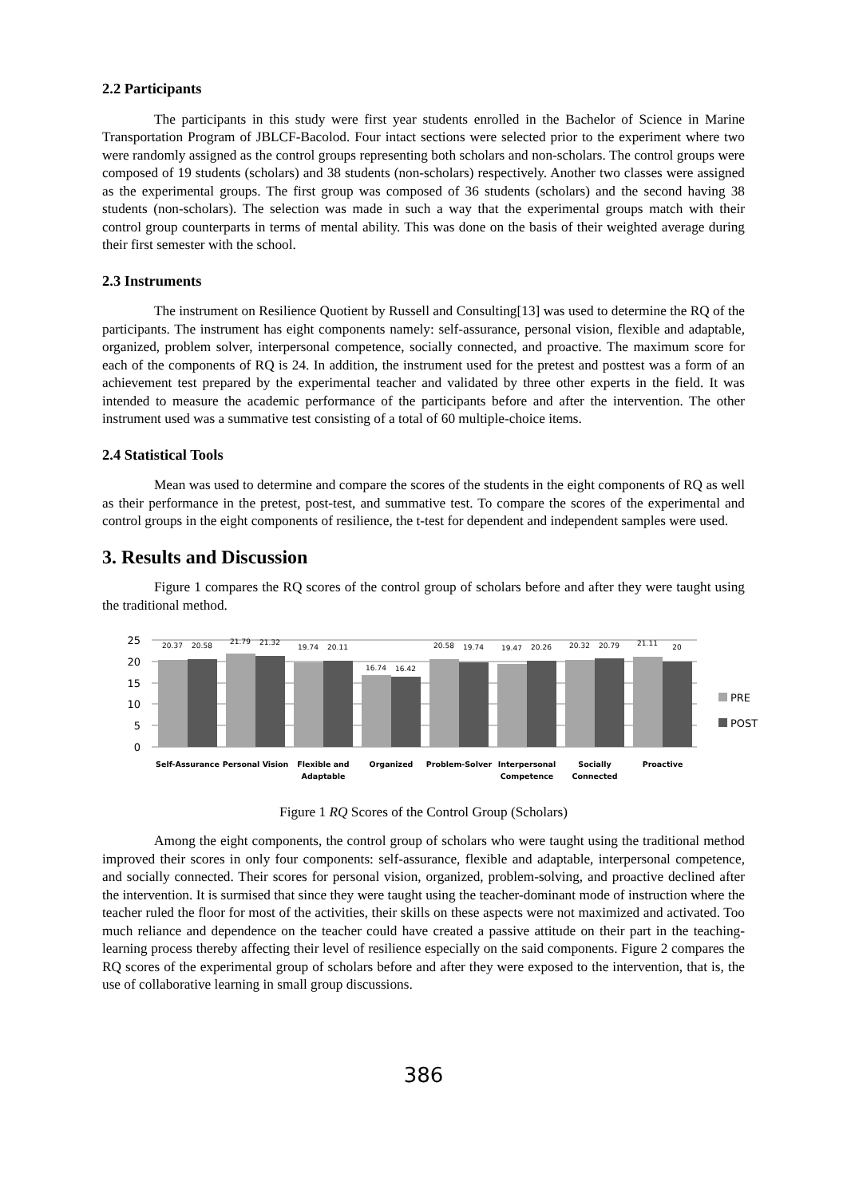2.2 Participants
The participants in this study were first year students enrolled in the Bachelor of Science in Marine Transportation Program of JBLCF-Bacolod. Four intact sections were selected prior to the experiment where two were randomly assigned as the control groups representing both scholars and non-scholars. The control groups were composed of 19 students (scholars) and 38 students (non-scholars) respectively. Another two classes were assigned as the experimental groups. The first group was composed of 36 students (scholars) and the second having 38 students (non-scholars). The selection was made in such a way that the experimental groups match with their control group counterparts in terms of mental ability. This was done on the basis of their weighted average during their first semester with the school.
2.3 Instruments
The instrument on Resilience Quotient by Russell and Consulting[13] was used to determine the RQ of the participants. The instrument has eight components namely: self-assurance, personal vision, flexible and adaptable, organized, problem solver, interpersonal competence, socially connected, and proactive. The maximum score for each of the components of RQ is 24. In addition, the instrument used for the pretest and posttest was a form of an achievement test prepared by the experimental teacher and validated by three other experts in the field. It was intended to measure the academic performance of the participants before and after the intervention. The other instrument used was a summative test consisting of a total of 60 multiple-choice items.
2.4 Statistical Tools
Mean was used to determine and compare the scores of the students in the eight components of RQ as well as their performance in the pretest, post-test, and summative test. To compare the scores of the experimental and control groups in the eight components of resilience, the t-test for dependent and independent samples were used.
3. Results and Discussion
Figure 1 compares the RQ scores of the control group of scholars before and after they were taught using the traditional method.
25
20
15
10
5
0
20.37
20.58
21.79
21.32
19.74
20.11
16.74
16.42
20.58
19.74
19.47
20.26
20.32
20.79
21.11
20
Self-Assurance
Personal Vision
Flexible and
Adaptable
Organized
Problem-Solver
Interpersonal
Competence
Socially
Connected
Proactive
PRE
POST
Figure 1 RQ Scores of the Control Group (Scholars)
Among the eight components, the control group of scholars who were taught using the traditional method improved their scores in only four components: self-assurance, flexible and adaptable, interpersonal competence, and socially connected. Their scores for personal vision, organized, problem-solving, and proactive declined after the intervention. It is surmised that since they were taught using the teacher-dominant mode of instruction where the teacher ruled the floor for most of the activities, their skills on these aspects were not maximized and activated. Too much reliance and dependence on the teacher could have created a passive attitude on their part in the teaching-learning process thereby affecting their level of resilience especially on the said components. Figure 2 compares the RQ scores of the experimental group of scholars before and after they were exposed to the intervention, that is, the use of collaborative learning in small group discussions.
386